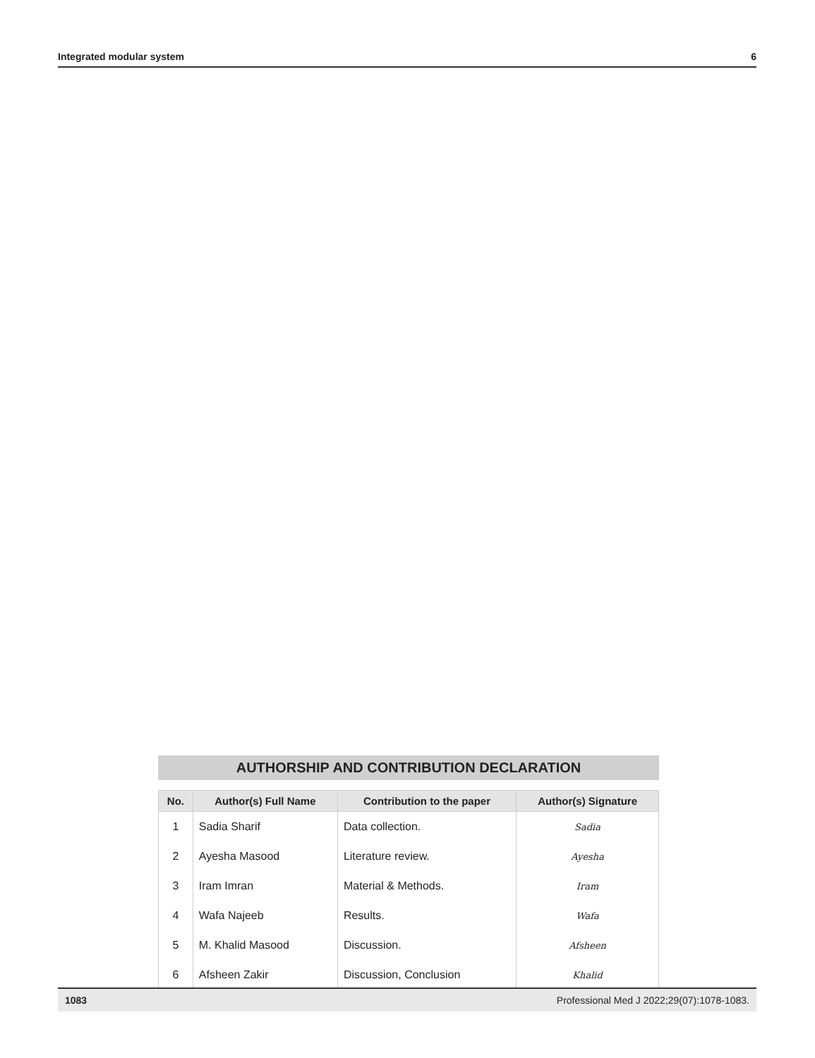Integrated modular system 6
AUTHORSHIP AND CONTRIBUTION DECLARATION
| No. | Author(s) Full Name | Contribution to the paper | Author(s) Signature |
| --- | --- | --- | --- |
| 1 | Sadia Sharif | Data collection. | Sadia |
| 2 | Ayesha Masood | Literature review. | Ayesha |
| 3 | Iram Imran | Material & Methods. | Iram |
| 4 | Wafa Najeeb | Results. | Wafa |
| 5 | M. Khalid Masood | Discussion. | Afsheen |
| 6 | Afsheen Zakir | Discussion, Conclusion | Khalid |
1083 Professional Med J 2022;29(07):1078-1083.